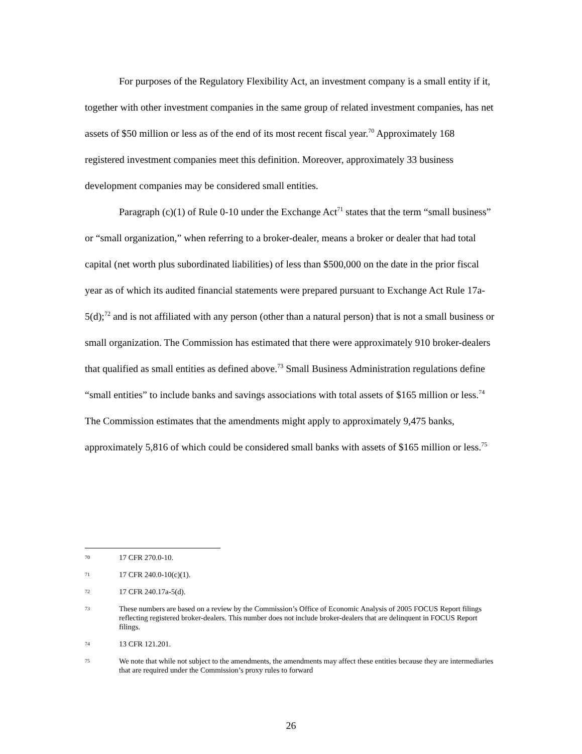For purposes of the Regulatory Flexibility Act, an investment company is a small entity if it, together with other investment companies in the same group of related investment companies, has net assets of $50 million or less as of the end of its most recent fiscal year.<sup>70</sup> Approximately 168 registered investment companies meet this definition. Moreover, approximately 33 business development companies may be considered small entities.
Paragraph (c)(1) of Rule 0-10 under the Exchange Act<sup>71</sup> states that the term “small business” or “small organization,” when referring to a broker-dealer, means a broker or dealer that had total capital (net worth plus subordinated liabilities) of less than $500,000 on the date in the prior fiscal year as of which its audited financial statements were prepared pursuant to Exchange Act Rule 17a-5(d);<sup>72</sup> and is not affiliated with any person (other than a natural person) that is not a small business or small organization. The Commission has estimated that there were approximately 910 broker-dealers that qualified as small entities as defined above.<sup>73</sup> Small Business Administration regulations define “small entities” to include banks and savings associations with total assets of $165 million or less.<sup>74</sup> The Commission estimates that the amendments might apply to approximately 9,475 banks, approximately 5,816 of which could be considered small banks with assets of $165 million or less.<sup>75</sup>
70 17 CFR 270.0-10.
71 17 CFR 240.0-10(c)(1).
72 17 CFR 240.17a-5(d).
73 These numbers are based on a review by the Commission’s Office of Economic Analysis of 2005 FOCUS Report filings reflecting registered broker-dealers. This number does not include broker-dealers that are delinquent in FOCUS Report filings.
74 13 CFR 121.201.
75 We note that while not subject to the amendments, the amendments may affect these entities because they are intermediaries that are required under the Commission’s proxy rules to forward
26